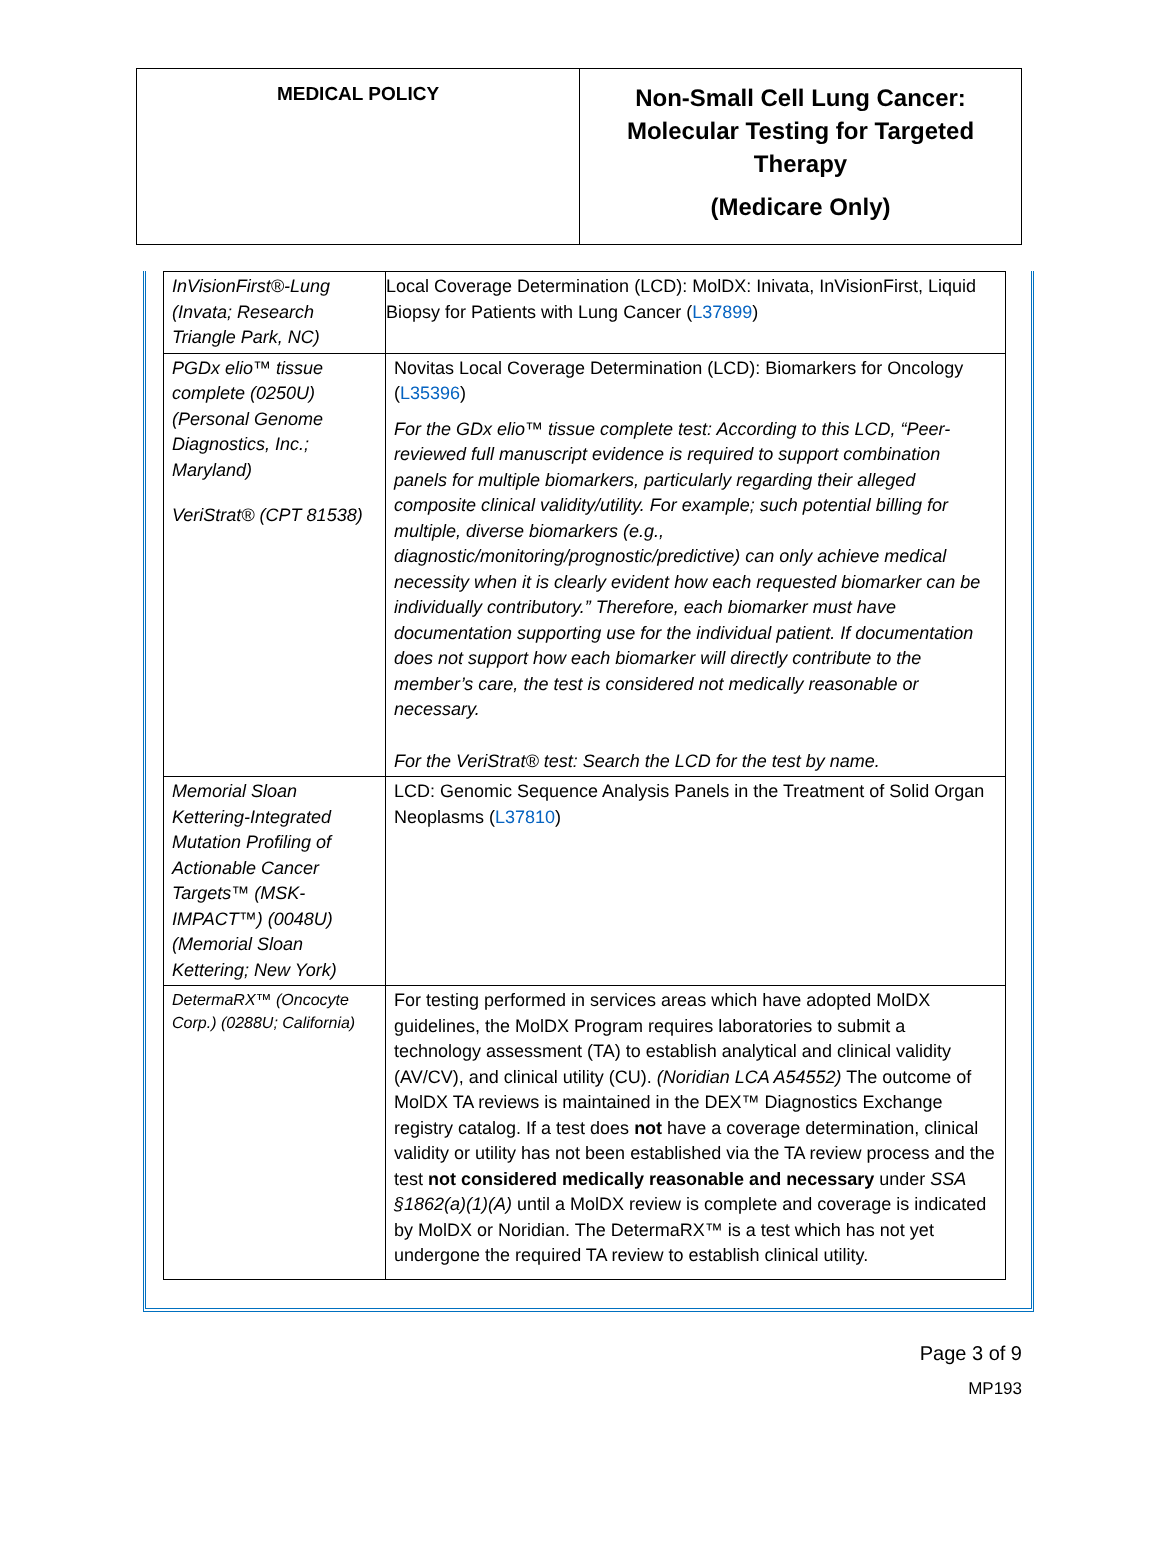| MEDICAL POLICY | Non-Small Cell Lung Cancer: Molecular Testing for Targeted Therapy (Medicare Only) |
| InVisionFirst®-Lung (Invata; Research Triangle Park, NC) | Local Coverage Determination (LCD): MolDX: Inivata, InVisionFirst, Liquid Biopsy for Patients with Lung Cancer ( L37899 ) |
| PGDx elio™ tissue complete (0250U) (Personal Genome Diagnostics, Inc.; Maryland) VeriStrat® (CPT 81538) | Novitas Local Coverage Determination (LCD): Biomarkers for Oncology ( L35396 ) For the GDx elio™ tissue complete test: According to this LCD, “Peer-reviewed full manuscript evidence is required to support combination panels for multiple biomarkers, particularly regarding their alleged composite clinical validity/utility. For example; such potential billing for multiple, diverse biomarkers (e.g., diagnostic/monitoring/prognostic/predictive) can only achieve medical necessity when it is clearly evident how each requested biomarker can be individually contributory.” Therefore, each biomarker must have documentation supporting use for the individual patient. If documentation does not support how each biomarker will directly contribute to the member’s care, the test is considered not medically reasonable or necessary. For the VeriStrat® test: Search the LCD for the test by name. |
| Memorial Sloan Kettering-Integrated Mutation Profiling of Actionable Cancer Targets™ (MSK-IMPACT™) (0048U) (Memorial Sloan Kettering; New York) | LCD: Genomic Sequence Analysis Panels in the Treatment of Solid Organ Neoplasms ( L37810 ) |
| DetermaRX™ (Oncocyte Corp.) (0288U; California) | For testing performed in services areas which have adopted MolDX guidelines, the MolDX Program requires laboratories to submit a technology assessment (TA) to establish analytical and clinical validity (AV/CV), and clinical utility (CU). (Noridian LCA A54552) The outcome of MolDX TA reviews is maintained in the DEX™ Diagnostics Exchange registry catalog. If a test does not have a coverage determination, clinical validity or utility has not been established via the TA review process and the test not considered medically reasonable and necessary under SSA §1862(a)(1)(A) until a MolDX review is complete and coverage is indicated by MolDX or Noridian. The DetermaRX™ is a test which has not yet undergone the required TA review to establish clinical utility. |
Page 3 of 9
MP193